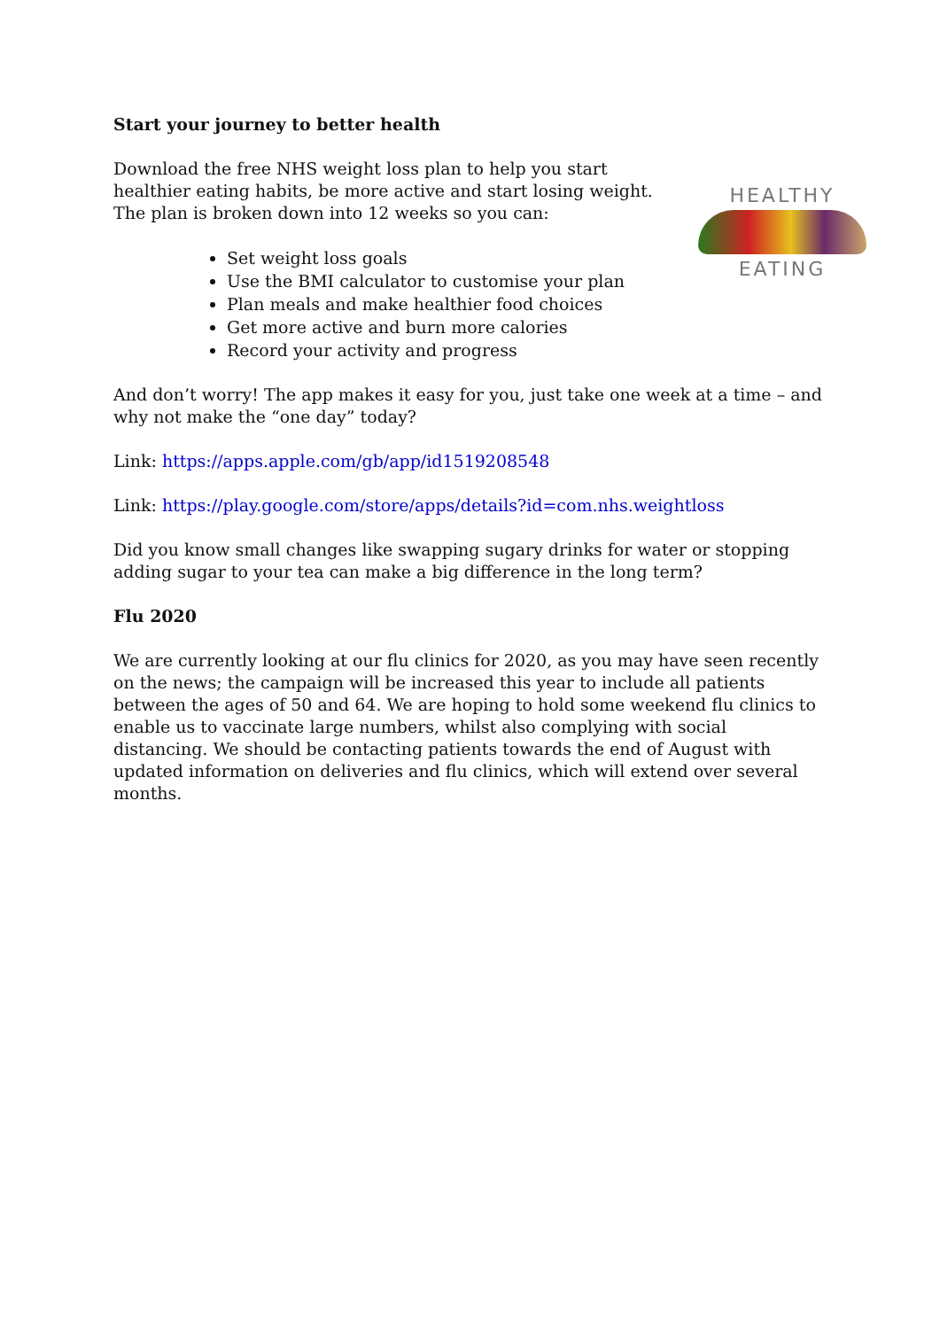Start your journey to better health
HEALTHY
EATING
Download the free NHS weight loss plan to help you start healthier eating habits, be more active and start losing weight. The plan is broken down into 12 weeks so you can:
Set weight loss goals
Use the BMI calculator to customise your plan
Plan meals and make healthier food choices
Get more active and burn more calories
Record your activity and progress
And don’t worry! The app makes it easy for you, just take one week at a time – and why not make the “one day” today?
Link: https://apps.apple.com/gb/app/id1519208548
Link: https://play.google.com/store/apps/details?id=com.nhs.weightloss
Did you know small changes like swapping sugary drinks for water or stopping adding sugar to your tea can make a big difference in the long term?
Flu 2020
We are currently looking at our flu clinics for 2020, as you may have seen recently on the news; the campaign will be increased this year to include all patients between the ages of 50 and 64. We are hoping to hold some weekend flu clinics to enable us to vaccinate large numbers, whilst also complying with social distancing. We should be contacting patients towards the end of August with updated information on deliveries and flu clinics, which will extend over several months.